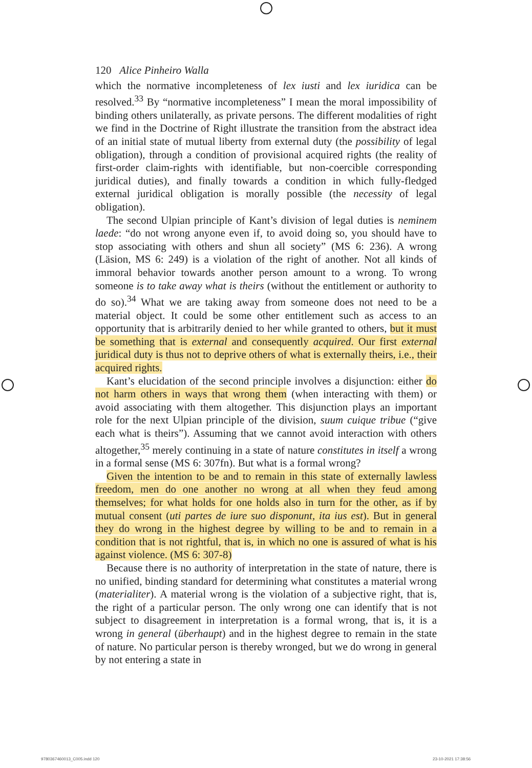120 Alice Pinheiro Walla
which the normative incompleteness of lex iusti and lex iuridica can be resolved.<sup>33</sup> By “normative incompleteness” I mean the moral impossibility of binding others unilaterally, as private persons. The different modalities of right we find in the Doctrine of Right illustrate the transition from the abstract idea of an initial state of mutual liberty from external duty (the possibility of legal obligation), through a condition of provisional acquired rights (the reality of first-order claim-rights with identifiable, but non-coercible corresponding juridical duties), and finally towards a condition in which fully-fledged external juridical obligation is morally possible (the necessity of legal obligation).
The second Ulpian principle of Kant’s division of legal duties is neminem laede: “do not wrong anyone even if, to avoid doing so, you should have to stop associating with others and shun all society” (MS 6: 236). A wrong (Läsion, MS 6: 249) is a violation of the right of another. Not all kinds of immoral behavior towards another person amount to a wrong. To wrong someone is to take away what is theirs (without the entitlement or authority to do so).<sup>34</sup> What we are taking away from someone does not need to be a material object. It could be some other entitlement such as access to an opportunity that is arbitrarily denied to her while granted to others, but it must be something that is external and consequently acquired. Our first external juridical duty is thus not to deprive others of what is externally theirs, i.e., their acquired rights.
Kant’s elucidation of the second principle involves a disjunction: either do not harm others in ways that wrong them (when interacting with them) or avoid associating with them altogether. This disjunction plays an important role for the next Ulpian principle of the division, suum cuique tribue (“give each what is theirs”). Assuming that we cannot avoid interaction with others altogether,<sup>35</sup> merely continuing in a state of nature constitutes in itself a wrong in a formal sense (MS 6: 307fn). But what is a formal wrong?
Given the intention to be and to remain in this state of externally lawless freedom, men do one another no wrong at all when they feud among themselves; for what holds for one holds also in turn for the other, as if by mutual consent (uti partes de iure suo disponunt, ita ius est). But in general they do wrong in the highest degree by willing to be and to remain in a condition that is not rightful, that is, in which no one is assured of what is his against violence. (MS 6: 307-8)
Because there is no authority of interpretation in the state of nature, there is no unified, binding standard for determining what constitutes a material wrong (materialiter). A material wrong is the violation of a subjective right, that is, the right of a particular person. The only wrong one can identify that is not subject to disagreement in interpretation is a formal wrong, that is, it is a wrong in general (überhaupt) and in the highest degree to remain in the state of nature. No particular person is thereby wronged, but we do wrong in general by not entering a state in
9780367460013_C005.indd 120 23-10-2021 17:38:56